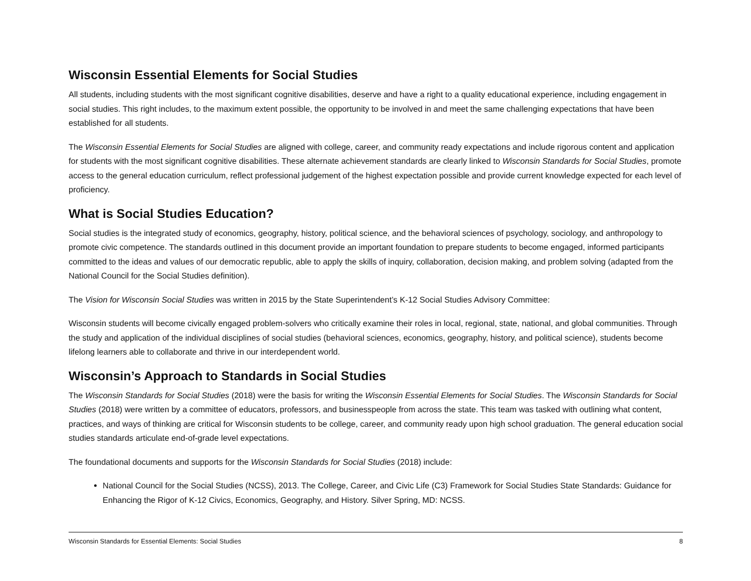Wisconsin Essential Elements for Social Studies
All students, including students with the most significant cognitive disabilities, deserve and have a right to a quality educational experience, including engagement in social studies. This right includes, to the maximum extent possible, the opportunity to be involved in and meet the same challenging expectations that have been established for all students.
The Wisconsin Essential Elements for Social Studies are aligned with college, career, and community ready expectations and include rigorous content and application for students with the most significant cognitive disabilities. These alternate achievement standards are clearly linked to Wisconsin Standards for Social Studies, promote access to the general education curriculum, reflect professional judgement of the highest expectation possible and provide current knowledge expected for each level of proficiency.
What is Social Studies Education?
Social studies is the integrated study of economics, geography, history, political science, and the behavioral sciences of psychology, sociology, and anthropology to promote civic competence. The standards outlined in this document provide an important foundation to prepare students to become engaged, informed participants committed to the ideas and values of our democratic republic, able to apply the skills of inquiry, collaboration, decision making, and problem solving (adapted from the National Council for the Social Studies definition).
The Vision for Wisconsin Social Studies was written in 2015 by the State Superintendent’s K-12 Social Studies Advisory Committee:
Wisconsin students will become civically engaged problem-solvers who critically examine their roles in local, regional, state, national, and global communities. Through the study and application of the individual disciplines of social studies (behavioral sciences, economics, geography, history, and political science), students become lifelong learners able to collaborate and thrive in our interdependent world.
Wisconsin’s Approach to Standards in Social Studies
The Wisconsin Standards for Social Studies (2018) were the basis for writing the Wisconsin Essential Elements for Social Studies. The Wisconsin Standards for Social Studies (2018) were written by a committee of educators, professors, and businesspeople from across the state. This team was tasked with outlining what content, practices, and ways of thinking are critical for Wisconsin students to be college, career, and community ready upon high school graduation. The general education social studies standards articulate end-of-grade level expectations.
The foundational documents and supports for the Wisconsin Standards for Social Studies (2018) include:
National Council for the Social Studies (NCSS), 2013. The College, Career, and Civic Life (C3) Framework for Social Studies State Standards: Guidance for Enhancing the Rigor of K-12 Civics, Economics, Geography, and History. Silver Spring, MD: NCSS.
Wisconsin Standards for Essential Elements: Social Studies 8